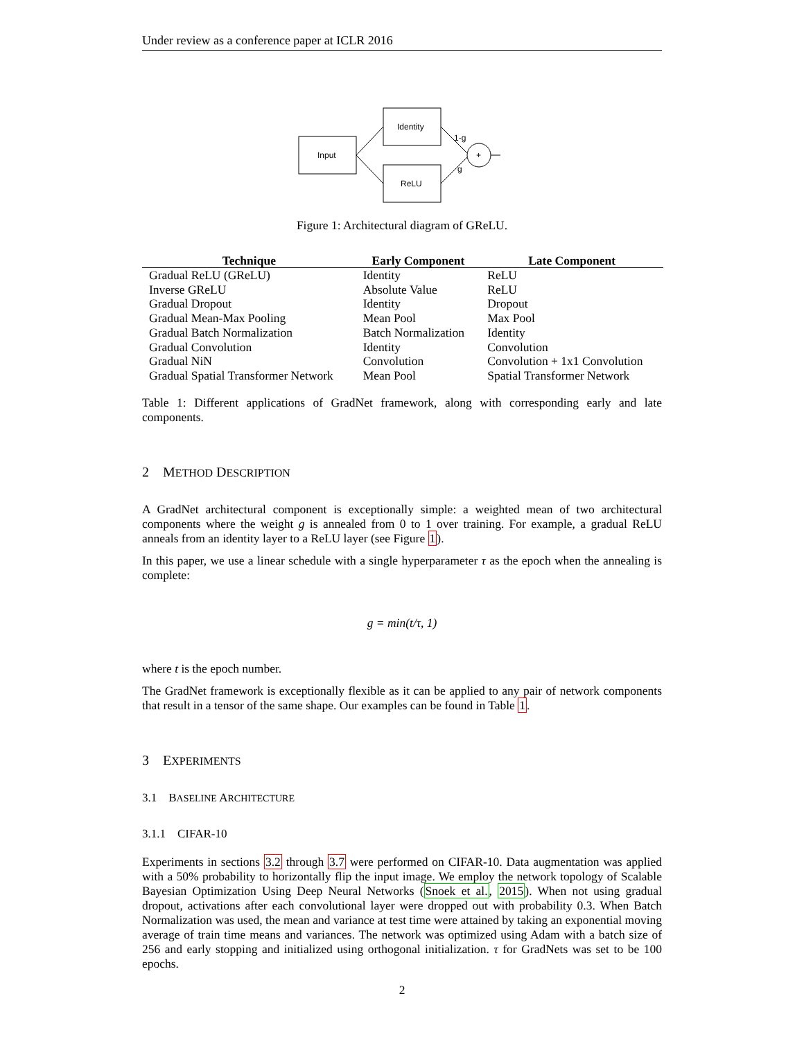Under review as a conference paper at ICLR 2016
Input
Identity
ReLU
+
1-g
g
Figure 1: Architectural diagram of GReLU.
| Technique | Early Component | Late Component |
| --- | --- | --- |
| Gradual ReLU (GReLU) | Identity | ReLU |
| Inverse GReLU | Absolute Value | ReLU |
| Gradual Dropout | Identity | Dropout |
| Gradual Mean-Max Pooling | Mean Pool | Max Pool |
| Gradual Batch Normalization | Batch Normalization | Identity |
| Gradual Convolution | Identity | Convolution |
| Gradual NiN | Convolution | Convolution + 1x1 Convolution |
| Gradual Spatial Transformer Network | Mean Pool | Spatial Transformer Network |
Table 1: Different applications of GradNet framework, along with corresponding early and late components.
2 METHOD DESCRIPTION
A GradNet architectural component is exceptionally simple: a weighted mean of two architectural components where the weight g is annealed from 0 to 1 over training. For example, a gradual ReLU anneals from an identity layer to a ReLU layer (see Figure 1).
In this paper, we use a linear schedule with a single hyperparameter τ as the epoch when the annealing is complete:
g = min(t/τ, 1)
where t is the epoch number.
The GradNet framework is exceptionally flexible as it can be applied to any pair of network components that result in a tensor of the same shape. Our examples can be found in Table 1.
3 EXPERIMENTS
3.1 BASELINE ARCHITECTURE
3.1.1 CIFAR-10
Experiments in sections 3.2 through 3.7 were performed on CIFAR-10. Data augmentation was applied with a 50% probability to horizontally flip the input image. We employ the network topology of Scalable Bayesian Optimization Using Deep Neural Networks (Snoek et al., 2015). When not using gradual dropout, activations after each convolutional layer were dropped out with probability 0.3. When Batch Normalization was used, the mean and variance at test time were attained by taking an exponential moving average of train time means and variances. The network was optimized using Adam with a batch size of 256 and early stopping and initialized using orthogonal initialization. τ for GradNets was set to be 100 epochs.
2